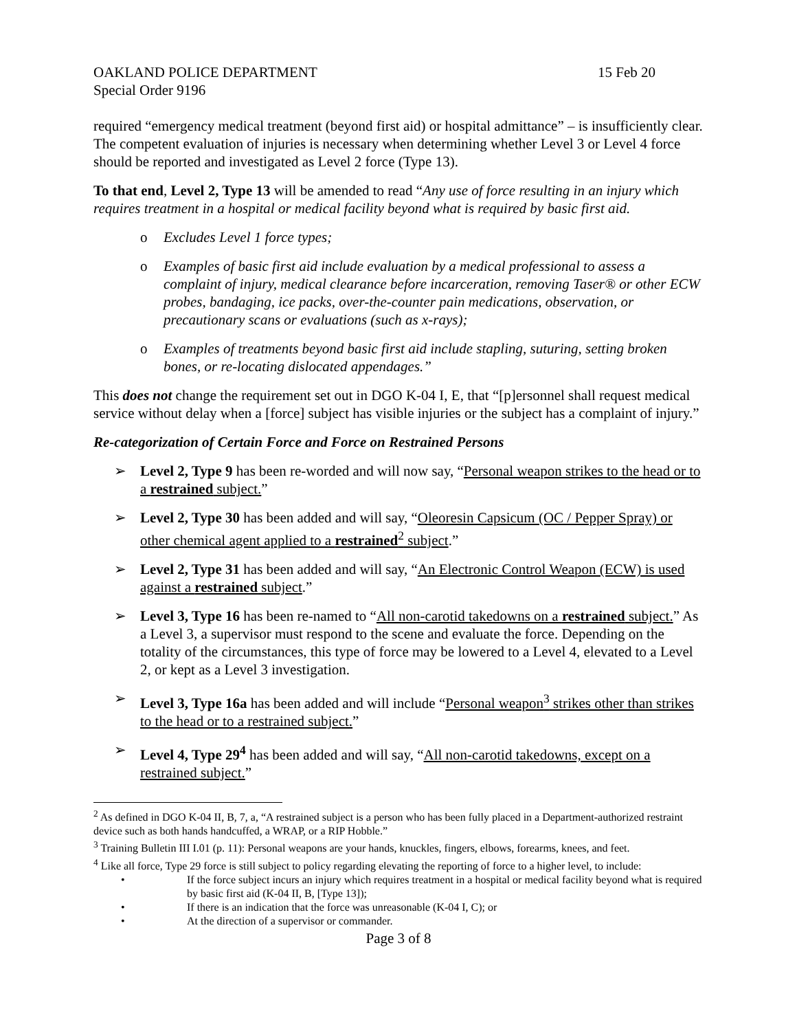OAKLAND POLICE DEPARTMENT 15 Feb 20
Special Order 9196
required “emergency medical treatment (beyond first aid) or hospital admittance” – is insufficiently clear. The competent evaluation of injuries is necessary when determining whether Level 3 or Level 4 force should be reported and investigated as Level 2 force (Type 13).
To that end, Level 2, Type 13 will be amended to read “Any use of force resulting in an injury which requires treatment in a hospital or medical facility beyond what is required by basic first aid.
o Excludes Level 1 force types;
o Examples of basic first aid include evaluation by a medical professional to assess a complaint of injury, medical clearance before incarceration, removing Taser® or other ECW probes, bandaging, ice packs, over-the-counter pain medications, observation, or precautionary scans or evaluations (such as x-rays);
o Examples of treatments beyond basic first aid include stapling, suturing, setting broken bones, or re-locating dislocated appendages.”
This does not change the requirement set out in DGO K-04 I, E, that “[p]ersonnel shall request medical service without delay when a [force] subject has visible injuries or the subject has a complaint of injury.”
Re-categorization of Certain Force and Force on Restrained Persons
➢ Level 2, Type 9 has been re-worded and will now say, “Personal weapon strikes to the head or to a restrained subject.”
➢ Level 2, Type 30 has been added and will say, “Oleoresin Capsicum (OC / Pepper Spray) or other chemical agent applied to a restrained<sup>2</sup> subject.”
➢ Level 2, Type 31 has been added and will say, “An Electronic Control Weapon (ECW) is used against a restrained subject.”
➢ Level 3, Type 16 has been re-named to “All non-carotid takedowns on a restrained subject.” As a Level 3, a supervisor must respond to the scene and evaluate the force. Depending on the totality of the circumstances, this type of force may be lowered to a Level 4, elevated to a Level 2, or kept as a Level 3 investigation.
➢ Level 3, Type 16a has been added and will include “Personal weapon<sup>3</sup> strikes other than strikes to the head or to a restrained subject.”
➢ Level 4, Type 29<sup>4</sup> has been added and will say, “All non-carotid takedowns, except on a restrained subject.”
<sup>2</sup> As defined in DGO K-04 II, B, 7, a, “A restrained subject is a person who has been fully placed in a Department-authorized restraint device such as both hands handcuffed, a WRAP, or a RIP Hobble.”
<sup>3</sup> Training Bulletin III I.01 (p. 11): Personal weapons are your hands, knuckles, fingers, elbows, forearms, knees, and feet.
<sup>4</sup> Like all force, Type 29 force is still subject to policy regarding elevating the reporting of force to a higher level, to include:
• If the force subject incurs an injury which requires treatment in a hospital or medical facility beyond what is required by basic first aid (K-04 II, B, [Type 13]);
• If there is an indication that the force was unreasonable (K-04 I, C); or
• At the direction of a supervisor or commander.
Page 3 of 8